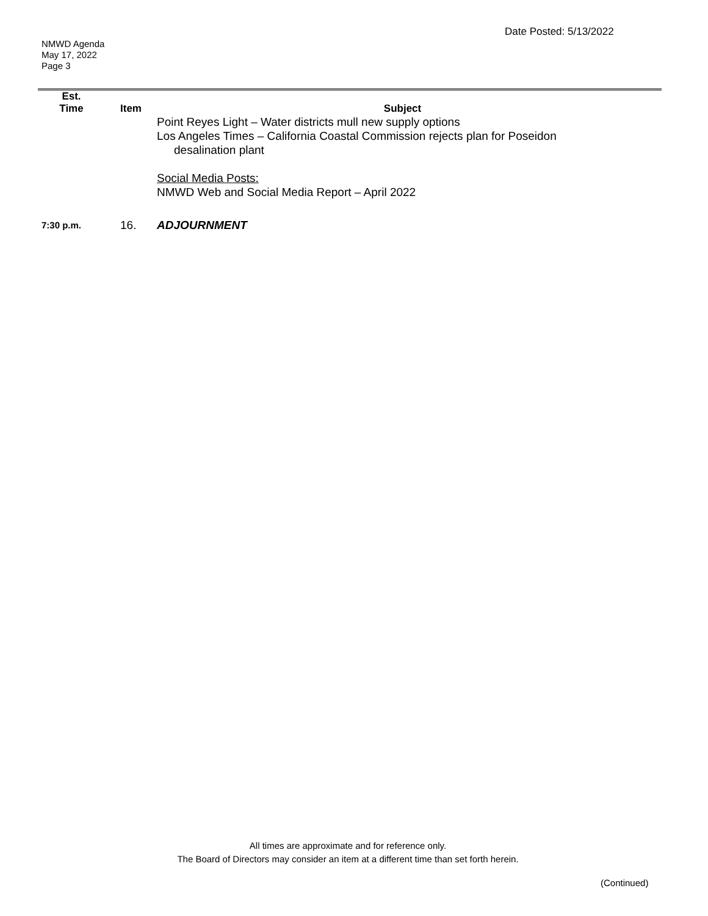Date Posted: 5/13/2022
NMWD Agenda
May 17, 2022
Page 3
| Est. Time | Item | Subject |
| --- | --- | --- |
| | | Point Reyes Light – Water districts mull new supply options Los Angeles Times – California Coastal Commission rejects plan for Poseidon desalination plant Social Media Posts: NMWD Web and Social Media Report – April 2022 |
| 7:30 p.m. | 16. | ADJOURNMENT |
All times are approximate and for reference only.
The Board of Directors may consider an item at a different time than set forth herein.
(Continued)